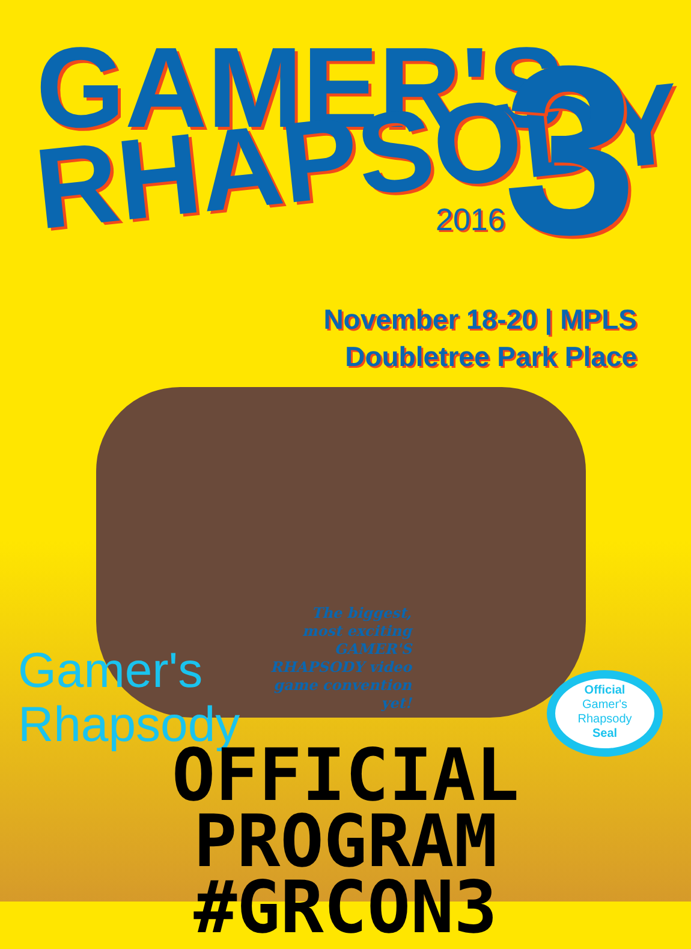GAMER'S
RHAPSODY
2016
3
November 18-20 | MPLS
Doubletree Park Place
The biggest, most exciting GAMER'S RHAPSODY video game convention yet!
Gamer's
Rhapsody
Official
Gamer's
Rhapsody
Seal
OFFICIAL PROGRAM
#GRCON3